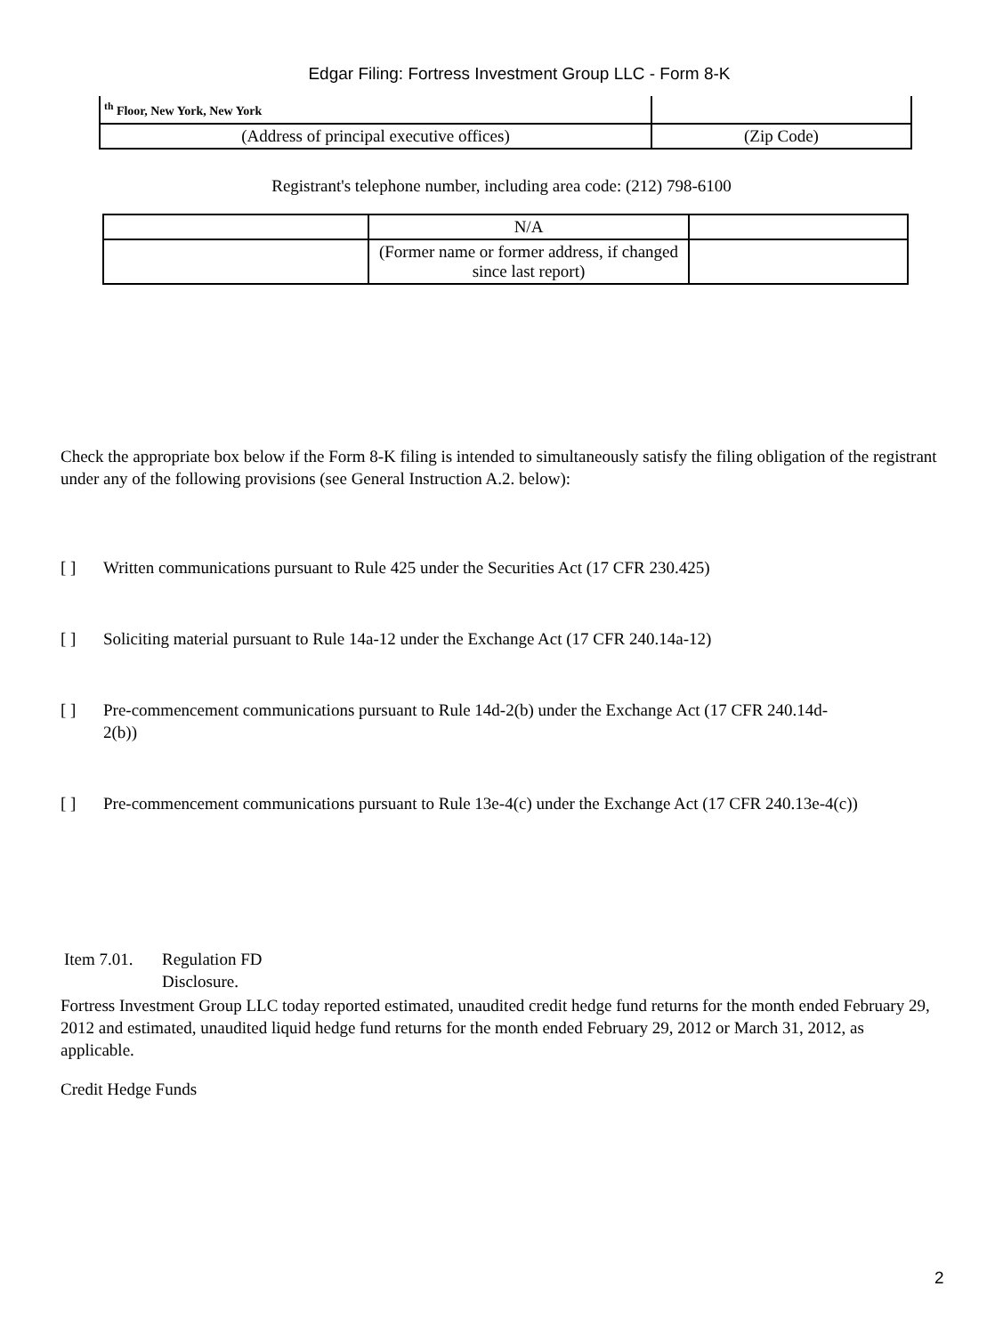Edgar Filing: Fortress Investment Group LLC - Form 8-K
| <sup>th</sup> Floor, New York, New York | |
| (Address of principal executive offices) | (Zip Code) |
Registrant's telephone number, including area code: (212) 798-6100
| | N/A | |
| | (Former name or former address, if changed since last report) | |
Check the appropriate box below if the Form 8-K filing is intended to simultaneously satisfy the filing obligation of the registrant under any of the following provisions (see General Instruction A.2. below):
[ ] Written communications pursuant to Rule 425 under the Securities Act (17 CFR 230.425)
[ ] Soliciting material pursuant to Rule 14a-12 under the Exchange Act (17 CFR 240.14a-12)
[ ] Pre-commencement communications pursuant to Rule 14d-2(b) under the Exchange Act (17 CFR 240.14d-2(b))
[ ] Pre-commencement communications pursuant to Rule 13e-4(c) under the Exchange Act (17 CFR 240.13e-4(c))
Item 7.01.
Regulation FD Disclosure.
Fortress Investment Group LLC today reported estimated, unaudited credit hedge fund returns for the month ended February 29, 2012 and estimated, unaudited liquid hedge fund returns for the month ended February 29, 2012 or March 31, 2012, as applicable.
Credit Hedge Funds
2